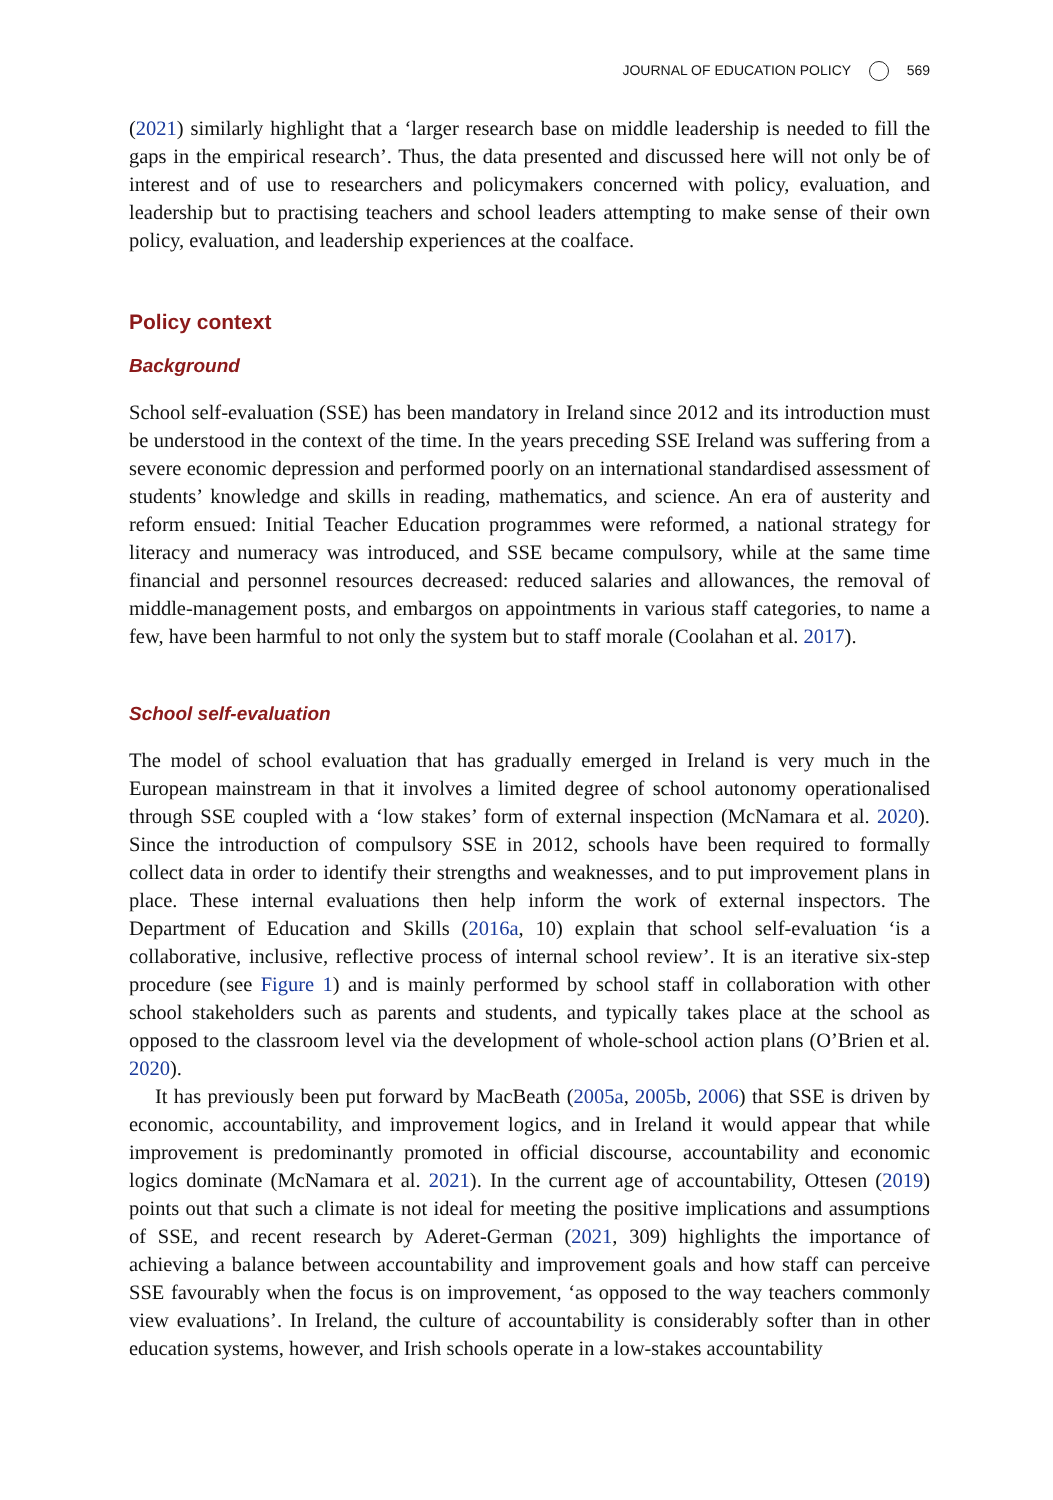JOURNAL OF EDUCATION POLICY 569
(2021) similarly highlight that a ‘larger research base on middle leadership is needed to fill the gaps in the empirical research’. Thus, the data presented and discussed here will not only be of interest and of use to researchers and policymakers concerned with policy, evaluation, and leadership but to practising teachers and school leaders attempting to make sense of their own policy, evaluation, and leadership experiences at the coalface.
Policy context
Background
School self-evaluation (SSE) has been mandatory in Ireland since 2012 and its introduction must be understood in the context of the time. In the years preceding SSE Ireland was suffering from a severe economic depression and performed poorly on an international standardised assessment of students’ knowledge and skills in reading, mathematics, and science. An era of austerity and reform ensued: Initial Teacher Education programmes were reformed, a national strategy for literacy and numeracy was introduced, and SSE became compulsory, while at the same time financial and personnel resources decreased: reduced salaries and allowances, the removal of middle-management posts, and embargos on appointments in various staff categories, to name a few, have been harmful to not only the system but to staff morale (Coolahan et al. 2017).
School self-evaluation
The model of school evaluation that has gradually emerged in Ireland is very much in the European mainstream in that it involves a limited degree of school autonomy operationalised through SSE coupled with a ‘low stakes’ form of external inspection (McNamara et al. 2020). Since the introduction of compulsory SSE in 2012, schools have been required to formally collect data in order to identify their strengths and weaknesses, and to put improvement plans in place. These internal evaluations then help inform the work of external inspectors. The Department of Education and Skills (2016a, 10) explain that school self-evaluation ‘is a collaborative, inclusive, reflective process of internal school review’. It is an iterative six-step procedure (see Figure 1) and is mainly performed by school staff in collaboration with other school stakeholders such as parents and students, and typically takes place at the school as opposed to the classroom level via the development of whole-school action plans (O’Brien et al. 2020).
It has previously been put forward by MacBeath (2005a, 2005b, 2006) that SSE is driven by economic, accountability, and improvement logics, and in Ireland it would appear that while improvement is predominantly promoted in official discourse, accountability and economic logics dominate (McNamara et al. 2021). In the current age of accountability, Ottesen (2019) points out that such a climate is not ideal for meeting the positive implications and assumptions of SSE, and recent research by Aderet-German (2021, 309) highlights the importance of achieving a balance between accountability and improvement goals and how staff can perceive SSE favourably when the focus is on improvement, ‘as opposed to the way teachers commonly view evaluations’. In Ireland, the culture of accountability is considerably softer than in other education systems, however, and Irish schools operate in a low-stakes accountability